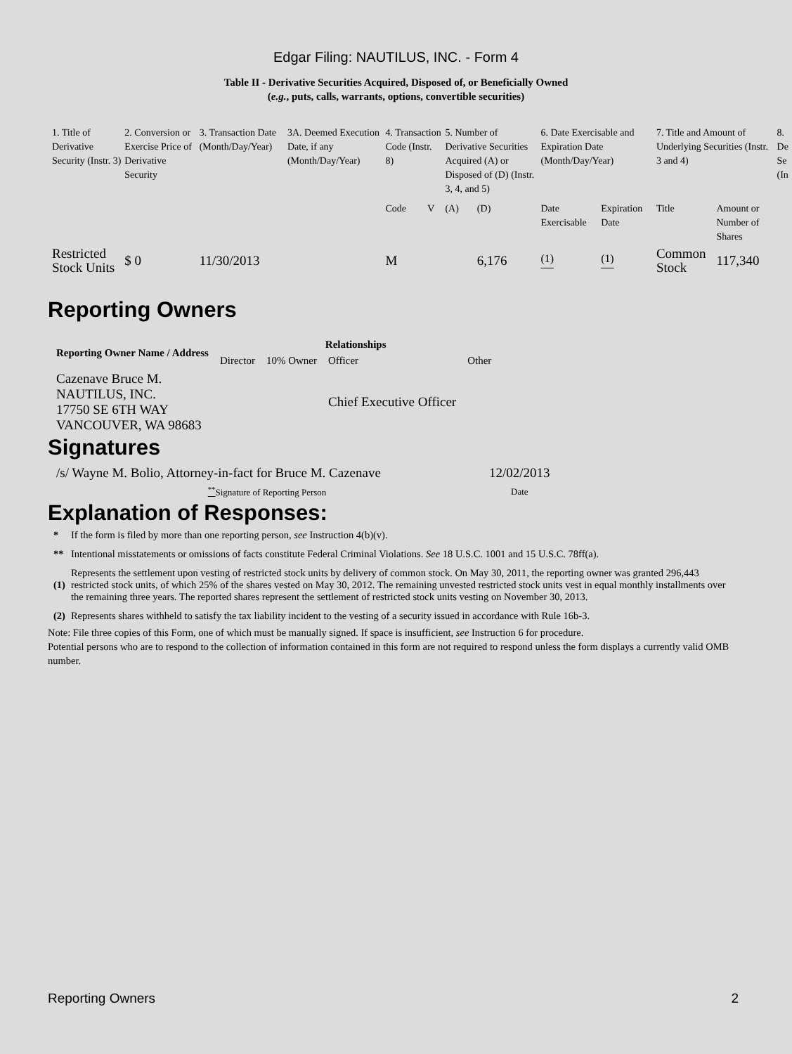Edgar Filing: NAUTILUS, INC. - Form 4
Table II - Derivative Securities Acquired, Disposed of, or Beneficially Owned
(e.g., puts, calls, warrants, options, convertible securities)
| 1. Title of Derivative Security (Instr. 3) | 2. Conversion or Exercise Price of Derivative Security | 3. Transaction Date (Month/Day/Year) | 3A. Deemed Execution Date, if any (Month/Day/Year) | 4. Transaction Code (Instr. 8) | | 5. Number of Derivative Securities Acquired (A) or Disposed of (D) (Instr. 3, 4, and 5) | | 6. Date Exercisable and Expiration Date (Month/Day/Year) | | 7. Title and Amount of Underlying Securities (Instr. 3 and 4) | | 8. De Se (In |
| --- | --- | --- | --- | --- | --- | --- | --- | --- | --- | --- | --- | --- |
| | | | | Code | V | (A) | (D) | Date Exercisable | Expiration Date | Title | Amount or Number of Shares | |
| Restricted Stock Units | $ 0 | 11/30/2013 | | M | | | 6,176 | <sup>(1)</sup> | <sup>(1)</sup> | Common Stock | 117,340 | |
Reporting Owners
| Reporting Owner Name / Address | Relationships | | | |
| --- | --- | --- | --- | --- |
| | Director | 10% Owner | Officer | Other |
| Cazenave Bruce M. NAUTILUS, INC. 17750 SE 6TH WAY VANCOUVER, WA 98683 | | | Chief Executive Officer | |
Signatures
| /s/ Wayne M. Bolio, Attorney-in-fact for Bruce M. Cazenave | 12/02/2013 |
| <sup>**</sup> Signature of Reporting Person | Date |
Explanation of Responses:
| * | If the form is filed by more than one reporting person, see Instruction 4(b)(v). |
| ** | Intentional misstatements or omissions of facts constitute Federal Criminal Violations. See 18 U.S.C. 1001 and 15 U.S.C. 78ff(a). |
| (1) | Represents the settlement upon vesting of restricted stock units by delivery of common stock. On May 30, 2011, the reporting owner was granted 296,443 restricted stock units, of which 25% of the shares vested on May 30, 2012. The remaining unvested restricted stock units vest in equal monthly installments over the remaining three years. The reported shares represent the settlement of restricted stock units vesting on November 30, 2013. |
| (2) | Represents shares withheld to satisfy the tax liability incident to the vesting of a security issued in accordance with Rule 16b-3. |
Note: File three copies of this Form, one of which must be manually signed. If space is insufficient, see Instruction 6 for procedure.
Potential persons who are to respond to the collection of information contained in this form are not required to respond unless the form displays a currently valid OMB number.
Reporting Owners 2